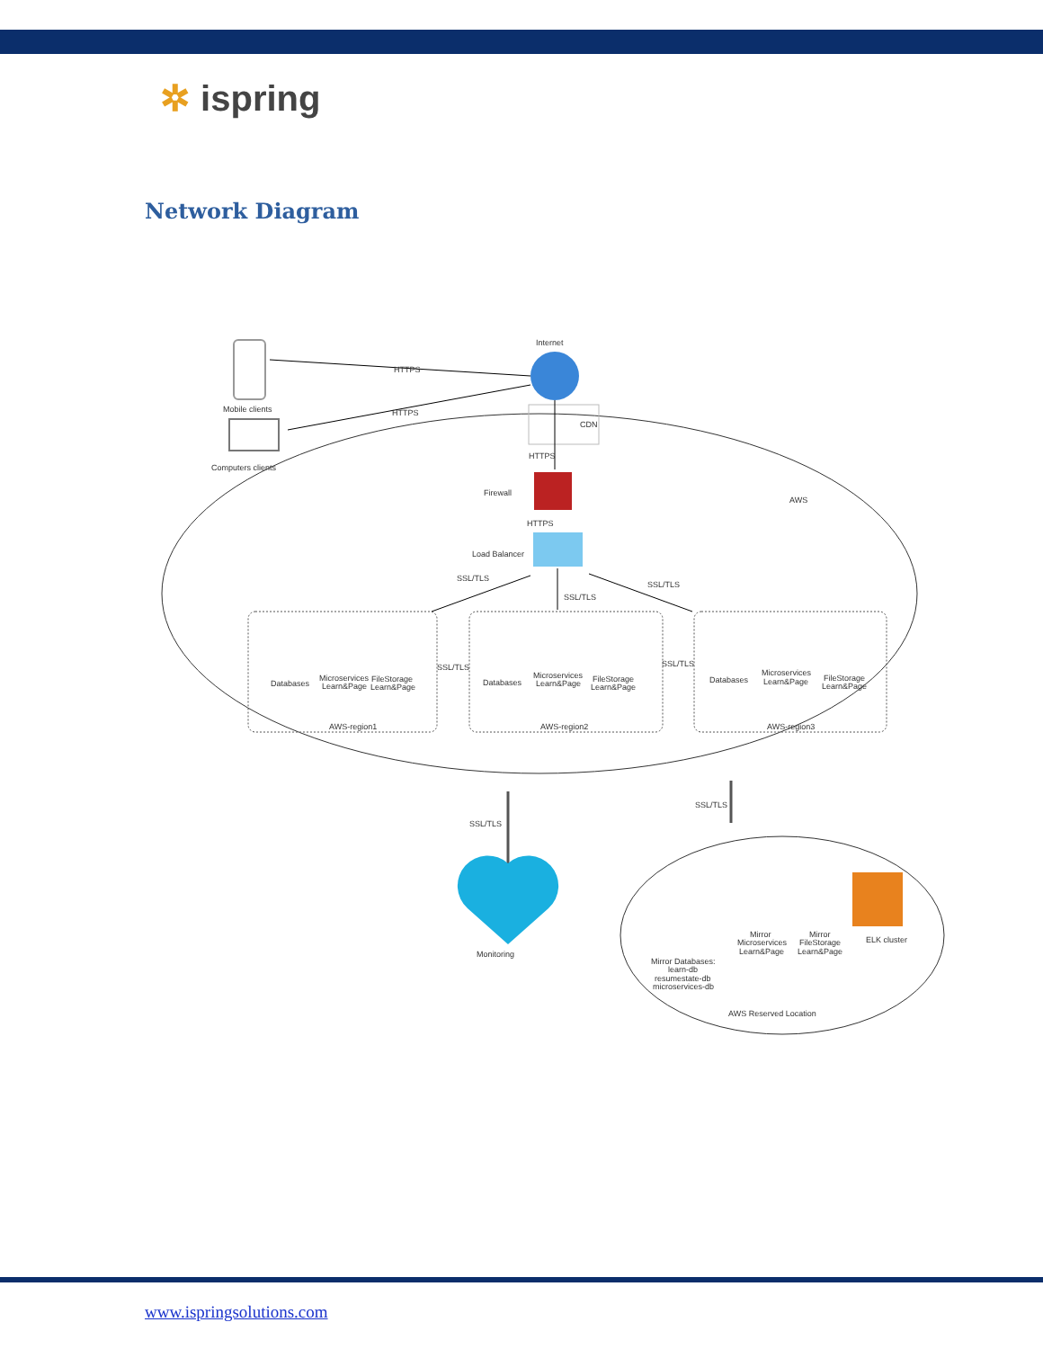✲ ispring
Network Diagram
Internet
Mobile clients
Computers clients
HTTPS
HTTPS
CDN
HTTPS
Firewall
AWS
HTTPS
Load Balancer
SSL/TLS
SSL/TLS
SSL/TLS
Databases
Microservices
Learn&Page
FileStorage
Learn&Page
AWS-region1
SSL/TLS
Databases
Microservices
Learn&Page
FileStorage
Learn&Page
AWS-region2
SSL/TLS
Databases
Microservices
Learn&Page
FileStorage
Learn&Page
AWS-region3
SSL/TLS
SSL/TLS
Monitoring
Mirror
Microservices
Learn&Page
Mirror
FileStorage
Learn&Page
ELK cluster
Mirror Databases:
learn-db
resumestate-db
microservices-db
AWS Reserved Location
www.ispringsolutions.com